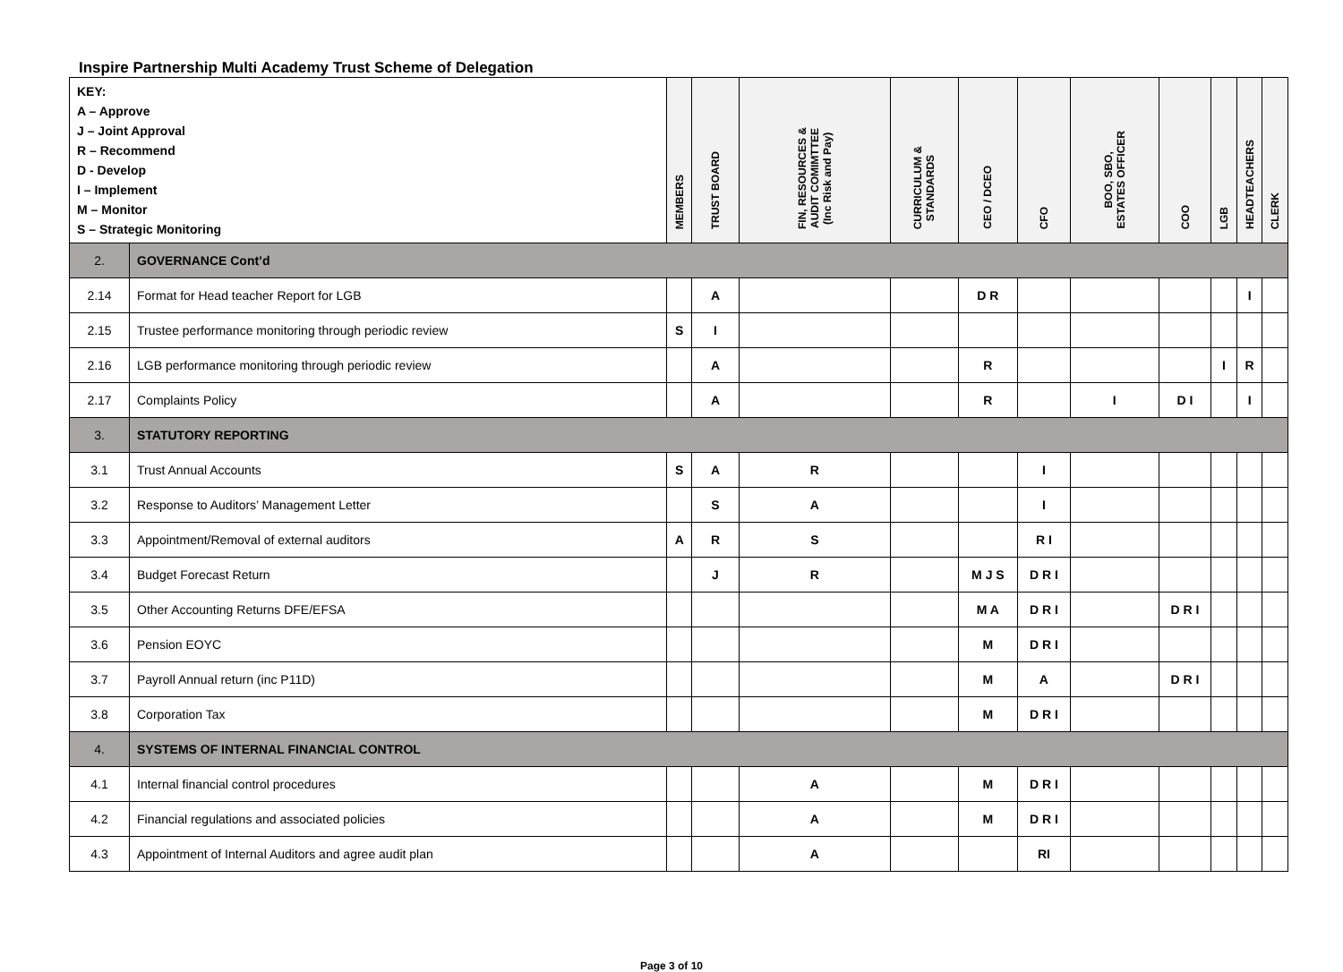Inspire Partnership Multi Academy Trust Scheme of Delegation
| KEY: A – Approve J – Joint Approval R – Recommend D - Develop I – Implement M – Monitor S – Strategic Monitoring | | MEMBERS | TRUST BOARD | FIN, RESOURCES & AUDIT COMIMTTEE (Inc Risk and Pay) | CURRICULUM & STANDARDS | CEO / DCEO | CFO | BOO, SBO, ESTATES OFFICER | COO | LGB | HEADTEACHERS | CLERK |
| --- | --- | --- | --- | --- | --- | --- | --- | --- | --- | --- | --- | --- |
| 2. | GOVERNANCE Cont’d | | | | | | | | | | | |
| 2.14 | Format for Head teacher Report for LGB | | A | | | D R | | | | | I | |
| 2.15 | Trustee performance monitoring through periodic review | S | I | | | | | | | | | |
| 2.16 | LGB performance monitoring through periodic review | | A | | | R | | | | I | R | |
| 2.17 | Complaints Policy | | A | | | R | | I | D I | | I | |
| 3. | STATUTORY REPORTING | | | | | | | | | | | |
| 3.1 | Trust Annual Accounts | S | A | R | | | I | | | | | |
| 3.2 | Response to Auditors’ Management Letter | | S | A | | | I | | | | | |
| 3.3 | Appointment/Removal of external auditors | A | R | S | | | R I | | | | | |
| 3.4 | Budget Forecast Return | | J | R | | M J S | D R I | | | | | |
| 3.5 | Other Accounting Returns DFE/EFSA | | | | | M A | D R I | | D R I | | | |
| 3.6 | Pension EOYC | | | | | M | D R I | | | | | |
| 3.7 | Payroll Annual return (inc P11D) | | | | | M | A | | D R I | | | |
| 3.8 | Corporation Tax | | | | | M | D R I | | | | | |
| 4. | SYSTEMS OF INTERNAL FINANCIAL CONTROL | | | | | | | | | | | |
| 4.1 | Internal financial control procedures | | | A | | M | D R I | | | | | |
| 4.2 | Financial regulations and associated policies | | | A | | M | D R I | | | | | |
| 4.3 | Appointment of Internal Auditors and agree audit plan | | | A | | | RI | | | | | |
Page 3 of 10